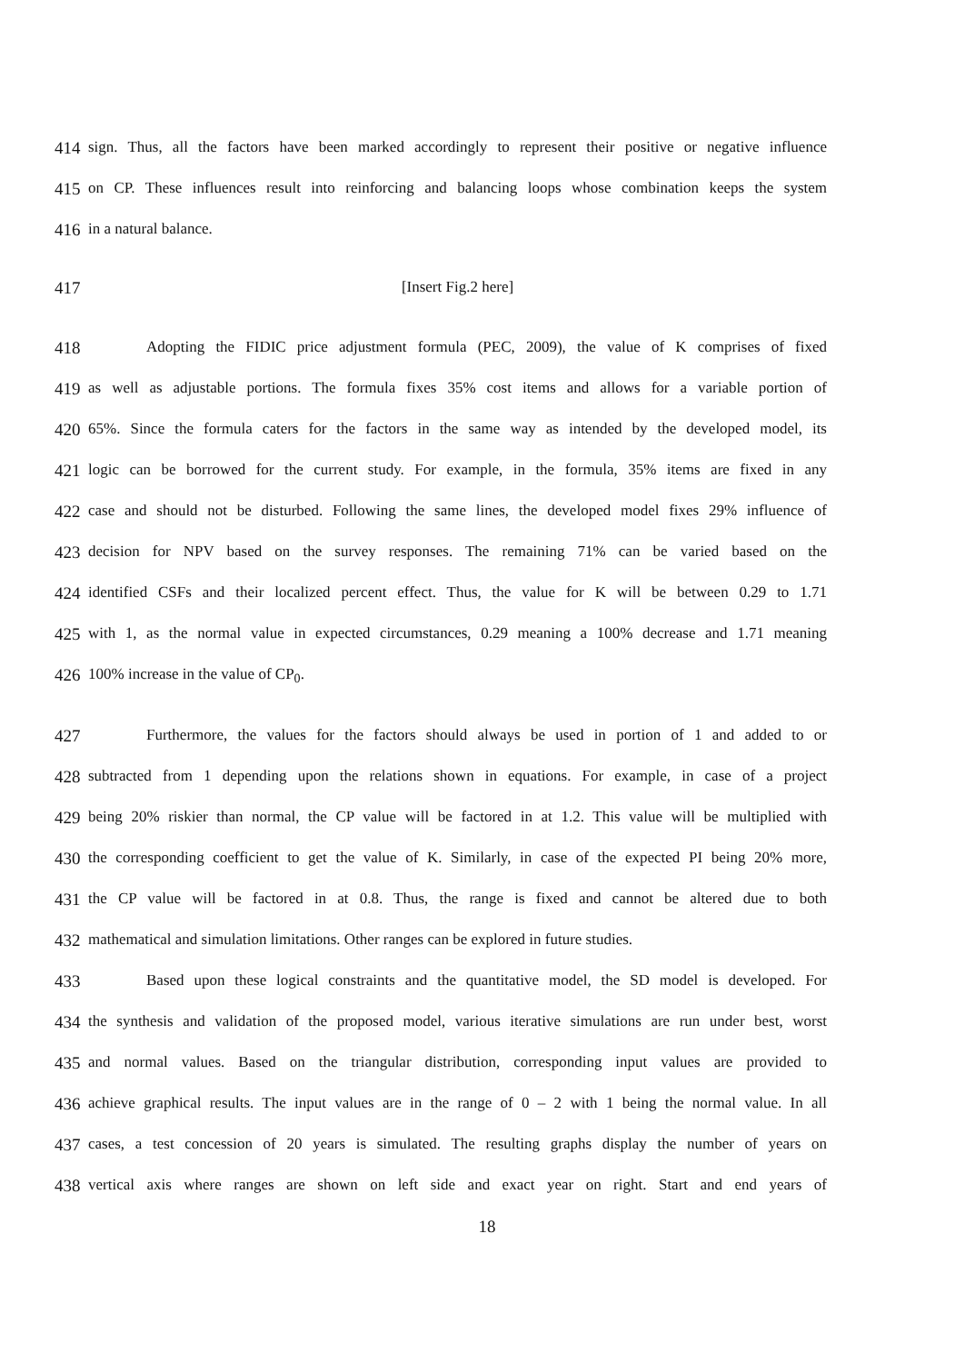414 sign. Thus, all the factors have been marked accordingly to represent their positive or negative influence
415 on CP. These influences result into reinforcing and balancing loops whose combination keeps the system
416 in a natural balance.
417 [Insert Fig.2 here]
418 Adopting the FIDIC price adjustment formula (PEC, 2009), the value of K comprises of fixed
419 as well as adjustable portions. The formula fixes 35% cost items and allows for a variable portion of
420 65%. Since the formula caters for the factors in the same way as intended by the developed model, its
421 logic can be borrowed for the current study. For example, in the formula, 35% items are fixed in any
422 case and should not be disturbed. Following the same lines, the developed model fixes 29% influence of
423 decision for NPV based on the survey responses. The remaining 71% can be varied based on the
424 identified CSFs and their localized percent effect. Thus, the value for K will be between 0.29 to 1.71
425 with 1, as the normal value in expected circumstances, 0.29 meaning a 100% decrease and 1.71 meaning
426 100% increase in the value of CP<sub>0</sub>.
427 Furthermore, the values for the factors should always be used in portion of 1 and added to or
428 subtracted from 1 depending upon the relations shown in equations. For example, in case of a project
429 being 20% riskier than normal, the CP value will be factored in at 1.2. This value will be multiplied with
430 the corresponding coefficient to get the value of K. Similarly, in case of the expected PI being 20% more,
431 the CP value will be factored in at 0.8. Thus, the range is fixed and cannot be altered due to both
432 mathematical and simulation limitations. Other ranges can be explored in future studies.
433 Based upon these logical constraints and the quantitative model, the SD model is developed. For
434 the synthesis and validation of the proposed model, various iterative simulations are run under best, worst
435 and normal values. Based on the triangular distribution, corresponding input values are provided to
436 achieve graphical results. The input values are in the range of 0 – 2 with 1 being the normal value. In all
437 cases, a test concession of 20 years is simulated. The resulting graphs display the number of years on
438 vertical axis where ranges are shown on left side and exact year on right. Start and end years of
18